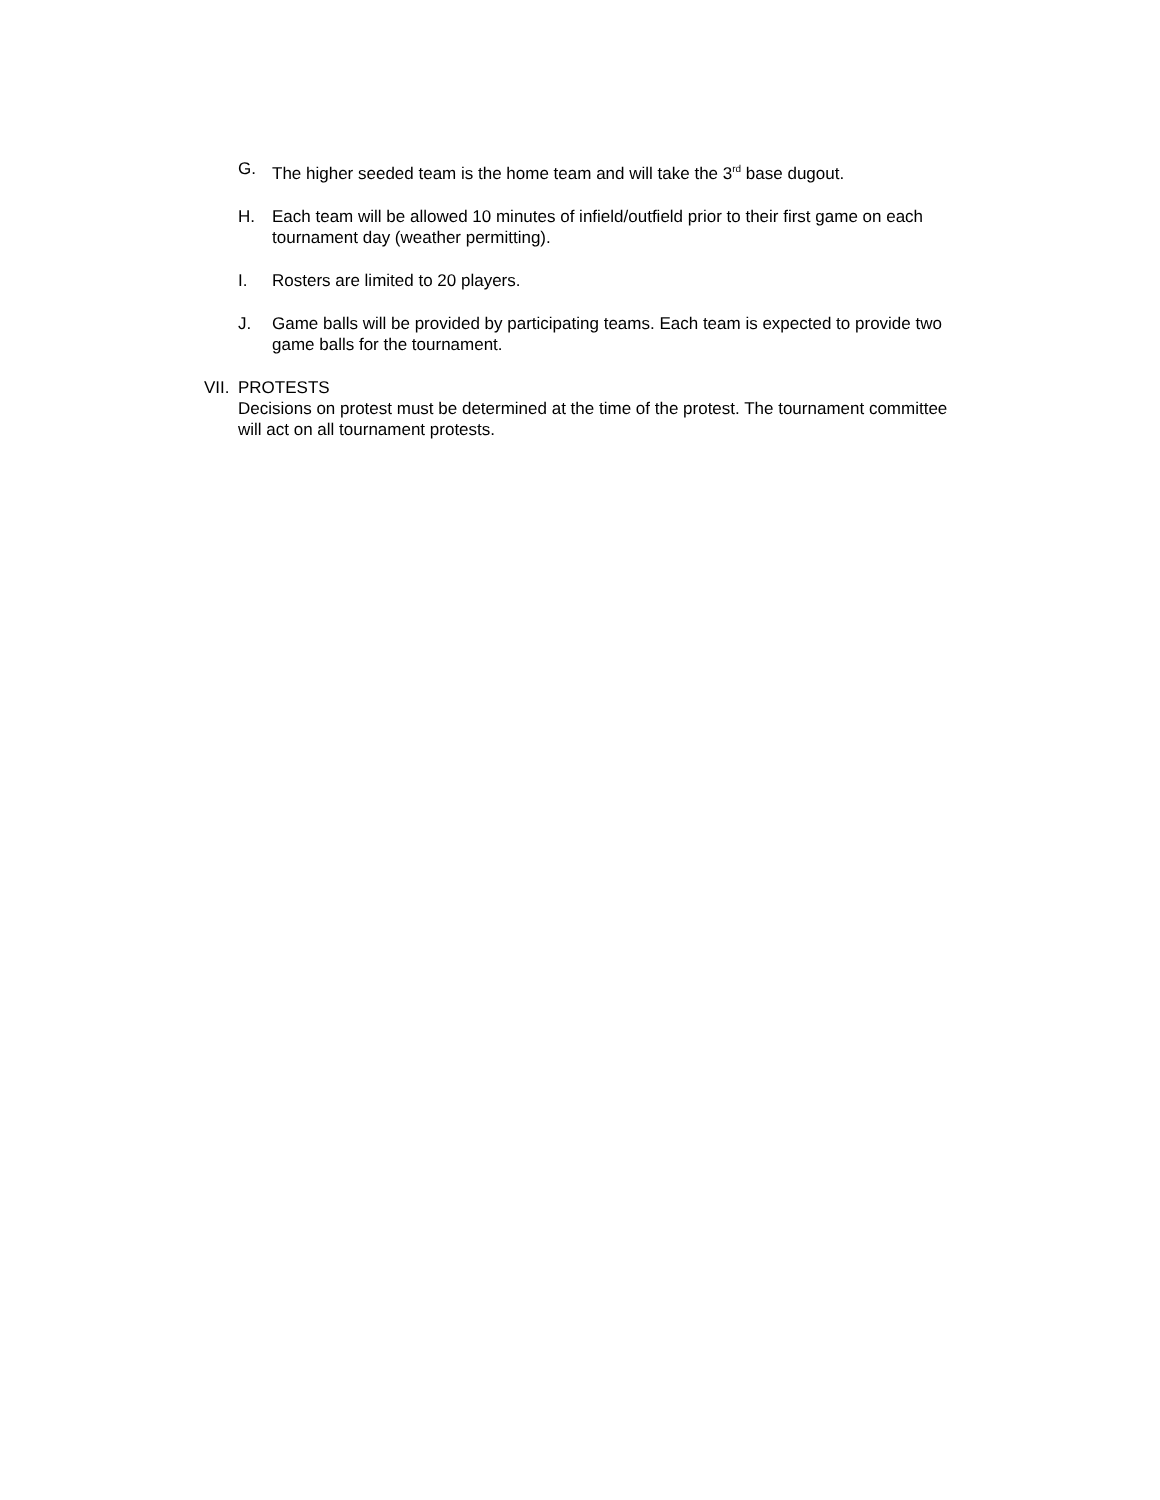G. The higher seeded team is the home team and will take the 3<sup>rd</sup> base dugout.
H. Each team will be allowed 10 minutes of infield/outfield prior to their first game on each tournament day (weather permitting).
I. Rosters are limited to 20 players.
J. Game balls will be provided by participating teams. Each team is expected to provide two game balls for the tournament.
VII. PROTESTS
Decisions on protest must be determined at the time of the protest. The tournament committee will act on all tournament protests.